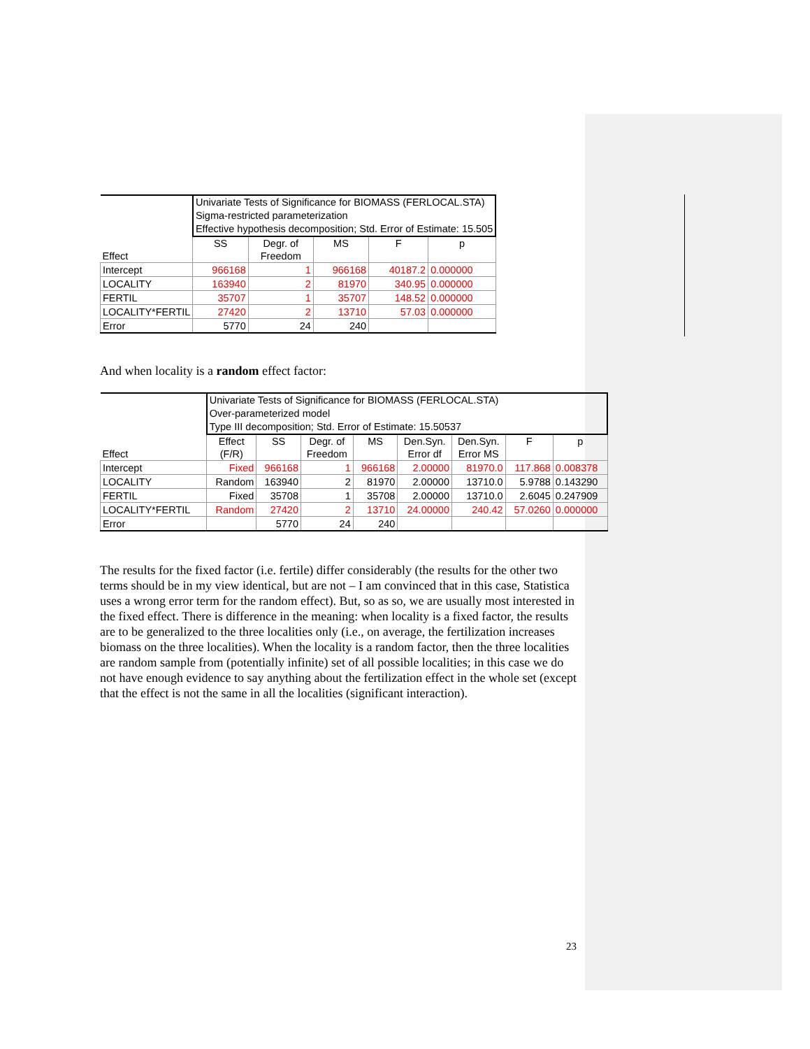| Effect | Univariate Tests of Significance for BIOMASS (FERLOCAL.STA) Sigma-restricted parameterization Effective hypothesis decomposition; Std. Error of Estimate: 15.505 | | | | |
| --- | --- | --- | --- | --- | --- |
| | SS | Degr. of Freedom | MS | F | p |
| Intercept | 966168 | 1 | 966168 | 40187.2 | 0.000000 |
| LOCALITY | 163940 | 2 | 81970 | 340.95 | 0.000000 |
| FERTIL | 35707 | 1 | 35707 | 148.52 | 0.000000 |
| LOCALITY*FERTIL | 27420 | 2 | 13710 | 57.03 | 0.000000 |
| Error | 5770 | 24 | 240 | | |
And when locality is a random effect factor:
| Effect | Univariate Tests of Significance for BIOMASS (FERLOCAL.STA) Over-parameterized model Type III decomposition; Std. Error of Estimate: 15.50537 | | | | | | | |
| --- | --- | --- | --- | --- | --- | --- | --- | --- |
| | Effect (F/R) | SS | Degr. of Freedom | MS | Den.Syn. Error df | Den.Syn. Error MS | F | p |
| Intercept | Fixed | 966168 | 1 | 966168 | 2.00000 | 81970.0 | 117.868 | 0.008378 |
| LOCALITY | Random | 163940 | 2 | 81970 | 2.00000 | 13710.0 | 5.9788 | 0.143290 |
| FERTIL | Fixed | 35708 | 1 | 35708 | 2.00000 | 13710.0 | 2.6045 | 0.247909 |
| LOCALITY*FERTIL | Random | 27420 | 2 | 13710 | 24.00000 | 240.42 | 57.0260 | 0.000000 |
| Error | | 5770 | 24 | 240 | | | | |
The results for the fixed factor (i.e. fertile) differ considerably (the results for the other two terms should be in my view identical, but are not – I am convinced that in this case, Statistica uses a wrong error term for the random effect). But, so as so, we are usually most interested in the fixed effect. There is difference in the meaning: when locality is a fixed factor, the results are to be generalized to the three localities only (i.e., on average, the fertilization increases biomass on the three localities). When the locality is a random factor, then the three localities are random sample from (potentially infinite) set of all possible localities; in this case we do not have enough evidence to say anything about the fertilization effect in the whole set (except that the effect is not the same in all the localities (significant interaction).
23